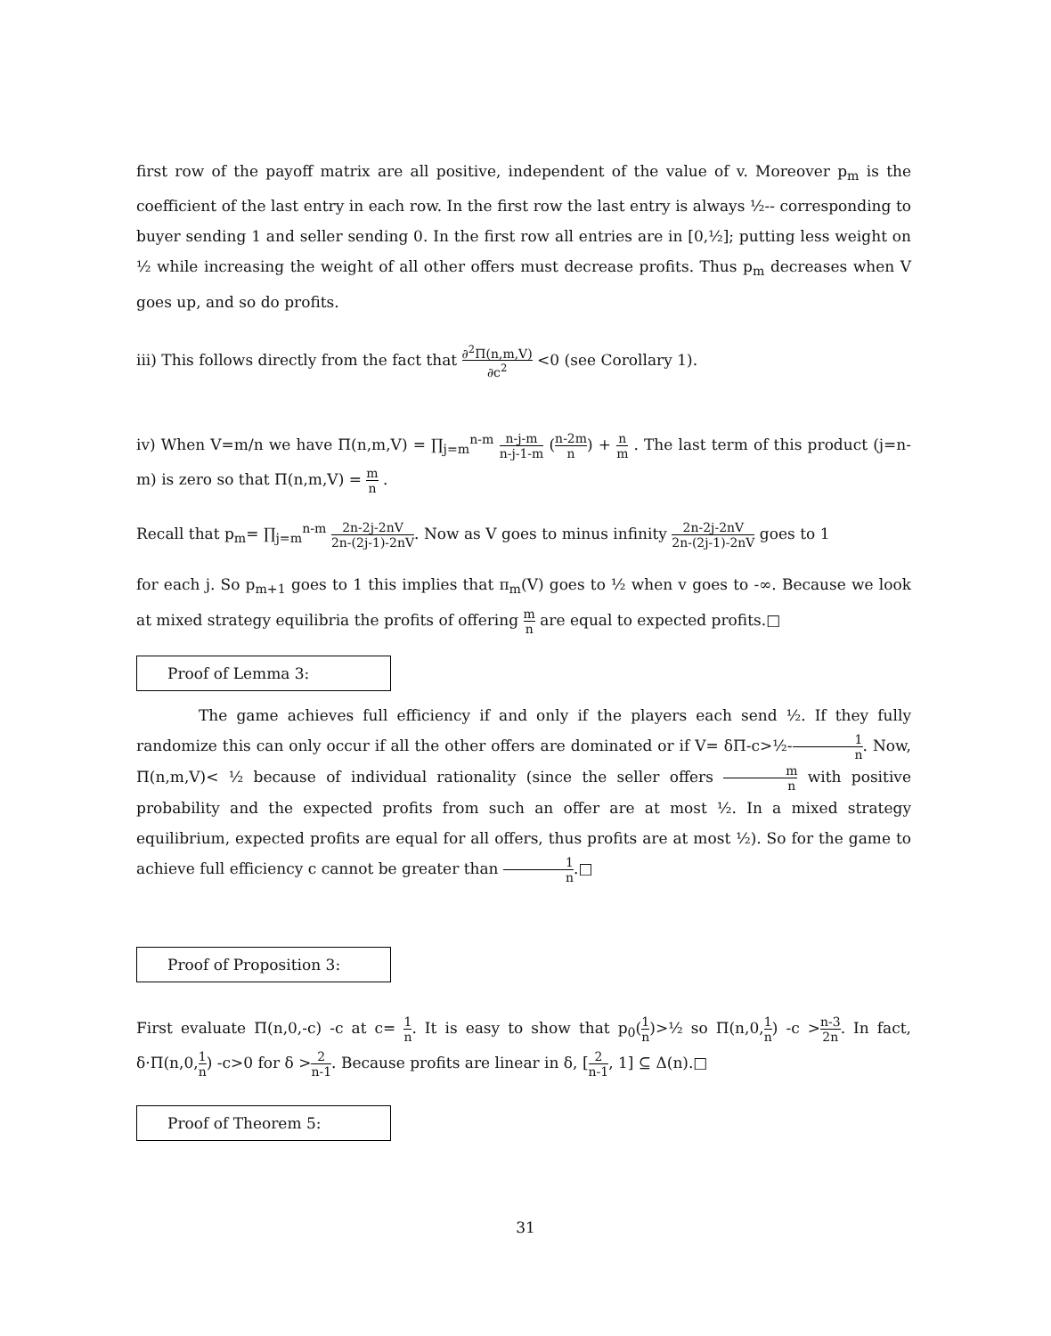first row of the payoff matrix are all positive, independent of the value of v. Moreover p<sub>m</sub> is the coefficient of the last entry in each row. In the first row the last entry is always ½-- corresponding to buyer sending 1 and seller sending 0. In the first row all entries are in [0,½]; putting less weight on ½ while increasing the weight of all other offers must decrease profits. Thus p<sub>m</sub> decreases when V goes up, and so do profits.
iii) This follows directly from the fact that ∂<sup>2</sup>Π(n,m,V) ∂c<sup>2</sup> <0 (see Corollary 1).
iv) When V=m/n we have Π(n,m,V) = ∏<sub>j=m</sub><sup>n-m</sup> n-j-m n-j-1-m (n-2m n) + n m . The last term of this product (j=n-m) is zero so that Π(n,m,V) = m n .
Recall that p<sub>m</sub>= ∏<sub>j=m</sub><sup>n-m</sup> 2n-2j-2nV 2n-(2j-1)-2nV. Now as V goes to minus infinity 2n-2j-2nV 2n-(2j-1)-2nV goes to 1
for each j. So p<sub>m+1</sub> goes to 1 this implies that π<sub>m</sub>(V) goes to ½ when v goes to -∞. Because we look at mixed strategy equilibria the profits of offering m n are equal to expected profits.□
Proof of Lemma 3:
The game achieves full efficiency if and only if the players each send ½. If they fully randomize this can only occur if all the other offers are dominated or if V= δΠ-c>½-1 n. Now, Π(n,m,V)< ½ because of individual rationality (since the seller offers m n with positive probability and the expected profits from such an offer are at most ½. In a mixed strategy equilibrium, expected profits are equal for all offers, thus profits are at most ½). So for the game to achieve full efficiency c cannot be greater than 1 n.□
Proof of Proposition 3:
First evaluate Π(n,0,-c) -c at c= 1 n. It is easy to show that p<sub>0</sub>(1 n)>½ so Π(n,0,1 n) -c >n-3 2n. In fact, δ·Π(n,0,1 n) -c>0 for δ >2 n-1. Because profits are linear in δ, [2 n-1, 1] ⊆ Δ(n).□
Proof of Theorem 5:
31